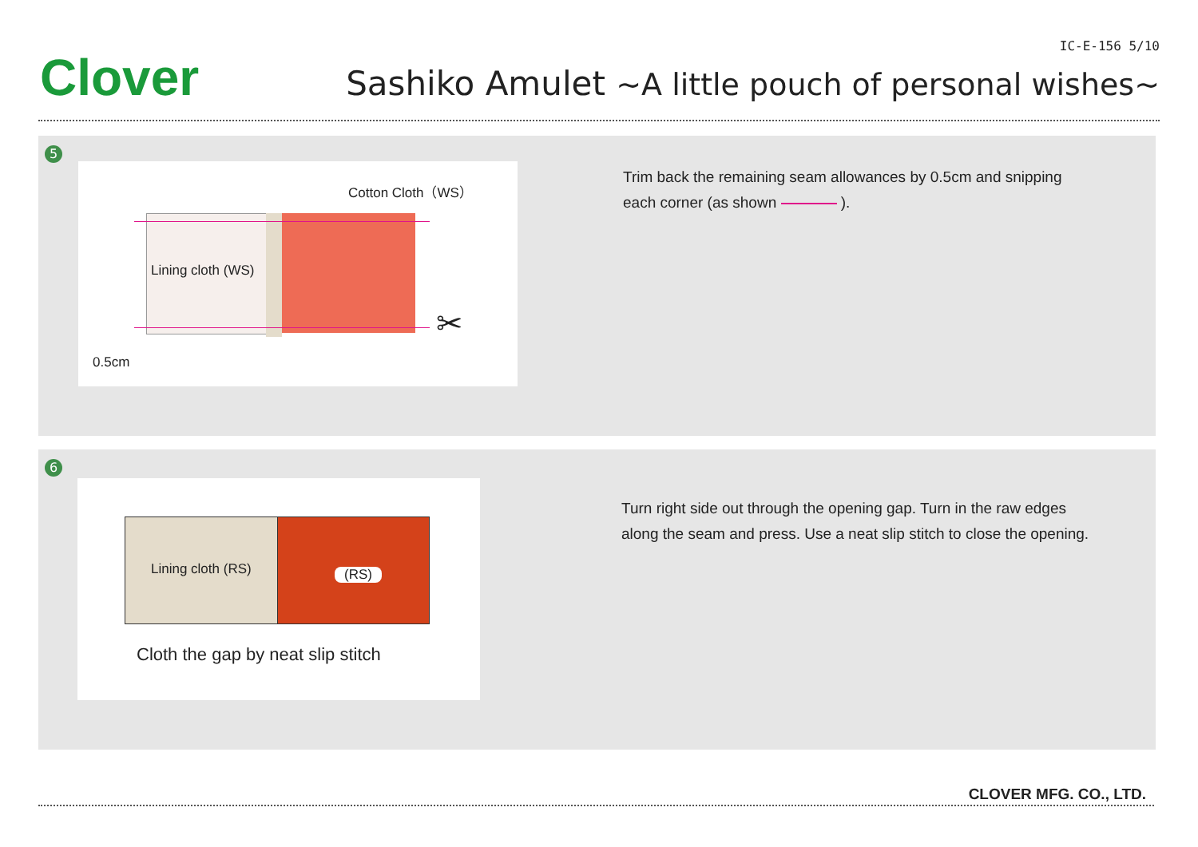Clover
IC-E-156 5/10
Sashiko Amulet ~A little pouch of personal wishes~
5
Cotton Cloth（WS）
Lining cloth (WS)
0.5cm
✂
Trim back the remaining seam allowances by 0.5cm and snipping
each corner (as shown ).
6
Lining cloth (RS) (RS)
Cloth the gap by neat slip stitch
Turn right side out through the opening gap. Turn in the raw edges
along the seam and press. Use a neat slip stitch to close the opening.
CLOVER MFG. CO., LTD.